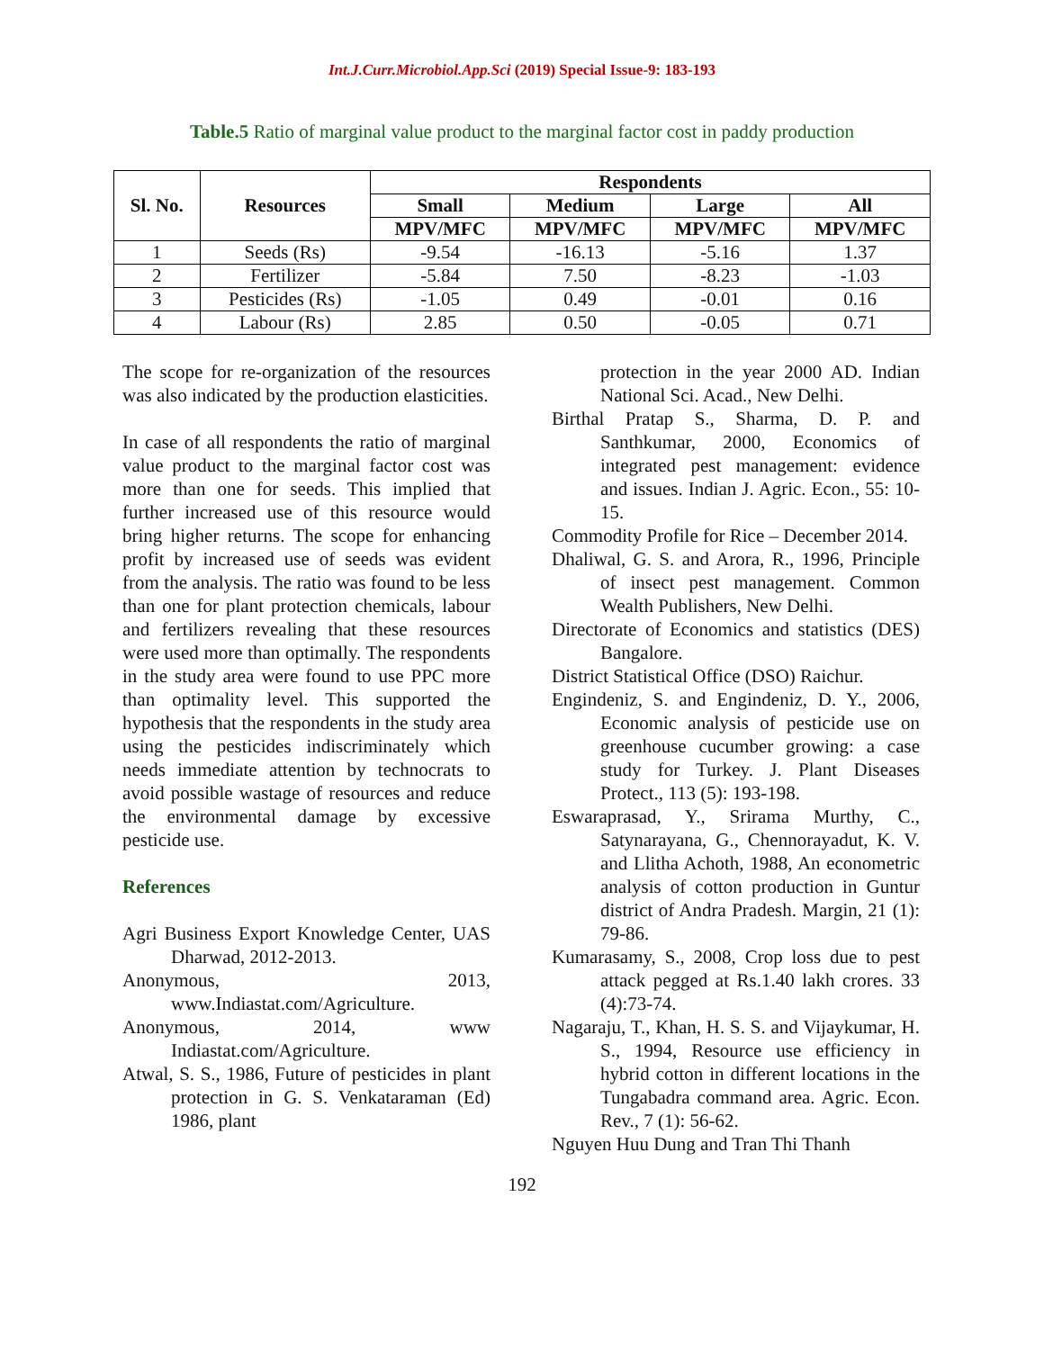Int.J.Curr.Microbiol.App.Sci (2019) Special Issue-9: 183-193
Table.5 Ratio of marginal value product to the marginal factor cost in paddy production
| Sl. No. | Resources | Respondents | | | |
| --- | --- | --- | --- | --- | --- |
| | | Small | Medium | Large | All |
| | | MPV/MFC | MPV/MFC | MPV/MFC | MPV/MFC |
| 1 | Seeds (Rs) | -9.54 | -16.13 | -5.16 | 1.37 |
| 2 | Fertilizer | -5.84 | 7.50 | -8.23 | -1.03 |
| 3 | Pesticides (Rs) | -1.05 | 0.49 | -0.01 | 0.16 |
| 4 | Labour (Rs) | 2.85 | 0.50 | -0.05 | 0.71 |
The scope for re-organization of the resources was also indicated by the production elasticities.
In case of all respondents the ratio of marginal value product to the marginal factor cost was more than one for seeds. This implied that further increased use of this resource would bring higher returns. The scope for enhancing profit by increased use of seeds was evident from the analysis. The ratio was found to be less than one for plant protection chemicals, labour and fertilizers revealing that these resources were used more than optimally. The respondents in the study area were found to use PPC more than optimality level. This supported the hypothesis that the respondents in the study area using the pesticides indiscriminately which needs immediate attention by technocrats to avoid possible wastage of resources and reduce the environmental damage by excessive pesticide use.
References
Agri Business Export Knowledge Center, UAS Dharwad, 2012-2013.
Anonymous, 2013, www.Indiastat.com/Agriculture.
Anonymous, 2014, www Indiastat.com/Agriculture.
Atwal, S. S., 1986, Future of pesticides in plant protection in G. S. Venkataraman (Ed) 1986, plant
protection in the year 2000 AD. Indian National Sci. Acad., New Delhi.
Birthal Pratap S., Sharma, D. P. and Santhkumar, 2000, Economics of integrated pest management: evidence and issues. Indian J. Agric. Econ., 55: 10-15.
Commodity Profile for Rice – December 2014.
Dhaliwal, G. S. and Arora, R., 1996, Principle of insect pest management. Common Wealth Publishers, New Delhi.
Directorate of Economics and statistics (DES) Bangalore.
District Statistical Office (DSO) Raichur.
Engindeniz, S. and Engindeniz, D. Y., 2006, Economic analysis of pesticide use on greenhouse cucumber growing: a case study for Turkey. J. Plant Diseases Protect., 113 (5): 193-198.
Eswaraprasad, Y., Srirama Murthy, C., Satynarayana, G., Chennorayadut, K. V. and Llitha Achoth, 1988, An econometric analysis of cotton production in Guntur district of Andra Pradesh. Margin, 21 (1): 79-86.
Kumarasamy, S., 2008, Crop loss due to pest attack pegged at Rs.1.40 lakh crores. 33 (4):73-74.
Nagaraju, T., Khan, H. S. S. and Vijaykumar, H. S., 1994, Resource use efficiency in hybrid cotton in different locations in the Tungabadra command area. Agric. Econ. Rev., 7 (1): 56-62.
Nguyen Huu Dung and Tran Thi Thanh
192